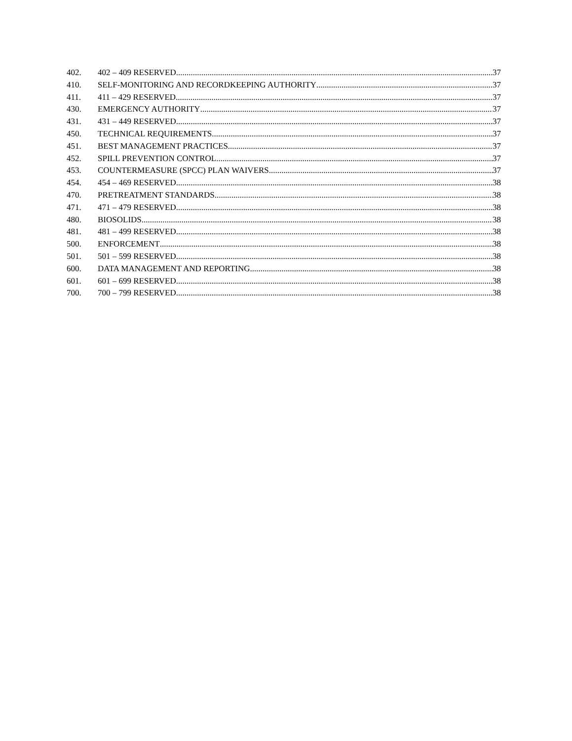402. 402 – 409 RESERVED 37
410. SELF-MONITORING AND RECORDKEEPING AUTHORITY 37
411. 411 – 429 RESERVED 37
430. EMERGENCY AUTHORITY 37
431. 431 – 449 RESERVED 37
450. TECHNICAL REQUIREMENTS 37
451. BEST MANAGEMENT PRACTICES 37
452. SPILL PREVENTION CONTROL 37
453. COUNTERMEASURE (SPCC) PLAN WAIVERS 37
454. 454 – 469 RESERVED 38
470. PRETREATMENT STANDARDS 38
471. 471 – 479 RESERVED 38
480. BIOSOLIDS 38
481. 481 – 499 RESERVED 38
500. ENFORCEMENT 38
501. 501 – 599 RESERVED 38
600. DATA MANAGEMENT AND REPORTING 38
601. 601 – 699 RESERVED 38
700. 700 – 799 RESERVED 38